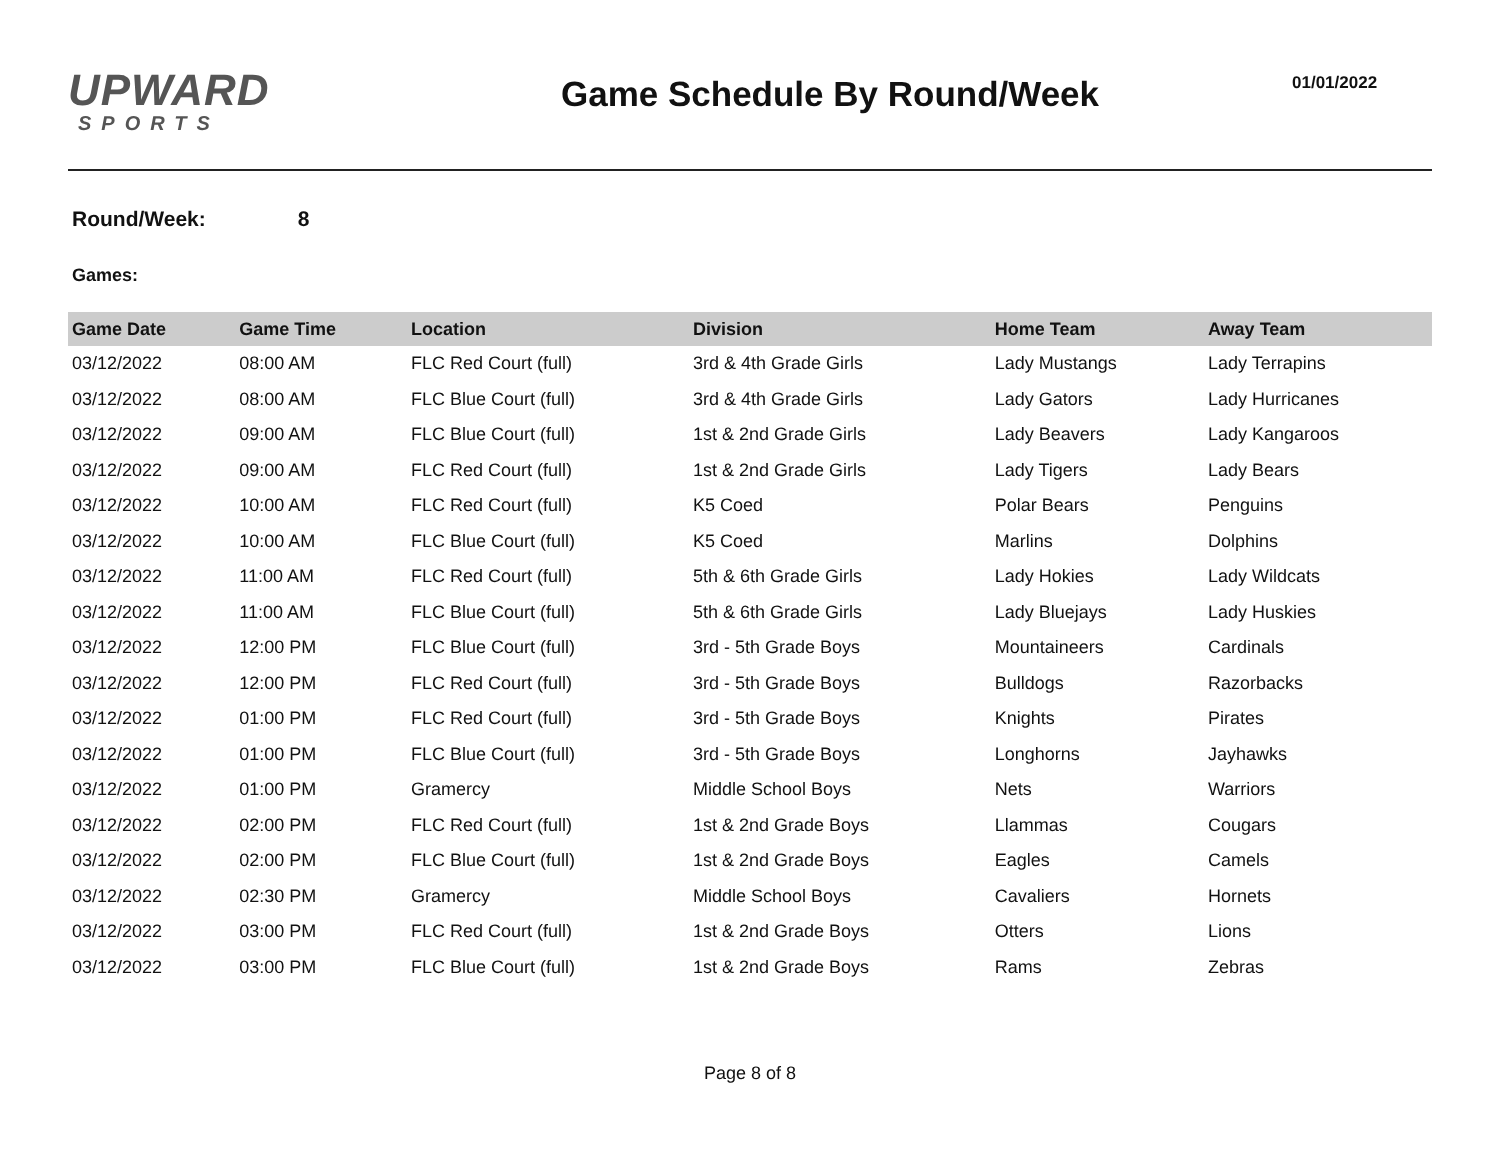UPWARD
SPORTS
Game Schedule By Round/Week
01/01/2022
Round/Week: 8
Games:
| Game Date | Game Time | Location | Division | Home Team | Away Team |
| --- | --- | --- | --- | --- | --- |
| 03/12/2022 | 08:00 AM | FLC Red Court (full) | 3rd & 4th Grade Girls | Lady Mustangs | Lady Terrapins |
| 03/12/2022 | 08:00 AM | FLC Blue Court (full) | 3rd & 4th Grade Girls | Lady Gators | Lady Hurricanes |
| 03/12/2022 | 09:00 AM | FLC Blue Court (full) | 1st & 2nd Grade Girls | Lady Beavers | Lady Kangaroos |
| 03/12/2022 | 09:00 AM | FLC Red Court (full) | 1st & 2nd Grade Girls | Lady Tigers | Lady Bears |
| 03/12/2022 | 10:00 AM | FLC Red Court (full) | K5 Coed | Polar Bears | Penguins |
| 03/12/2022 | 10:00 AM | FLC Blue Court (full) | K5 Coed | Marlins | Dolphins |
| 03/12/2022 | 11:00 AM | FLC Red Court (full) | 5th & 6th Grade Girls | Lady Hokies | Lady Wildcats |
| 03/12/2022 | 11:00 AM | FLC Blue Court (full) | 5th & 6th Grade Girls | Lady Bluejays | Lady Huskies |
| 03/12/2022 | 12:00 PM | FLC Blue Court (full) | 3rd - 5th Grade Boys | Mountaineers | Cardinals |
| 03/12/2022 | 12:00 PM | FLC Red Court (full) | 3rd - 5th Grade Boys | Bulldogs | Razorbacks |
| 03/12/2022 | 01:00 PM | FLC Red Court (full) | 3rd - 5th Grade Boys | Knights | Pirates |
| 03/12/2022 | 01:00 PM | FLC Blue Court (full) | 3rd - 5th Grade Boys | Longhorns | Jayhawks |
| 03/12/2022 | 01:00 PM | Gramercy | Middle School Boys | Nets | Warriors |
| 03/12/2022 | 02:00 PM | FLC Red Court (full) | 1st & 2nd Grade Boys | Llammas | Cougars |
| 03/12/2022 | 02:00 PM | FLC Blue Court (full) | 1st & 2nd Grade Boys | Eagles | Camels |
| 03/12/2022 | 02:30 PM | Gramercy | Middle School Boys | Cavaliers | Hornets |
| 03/12/2022 | 03:00 PM | FLC Red Court (full) | 1st & 2nd Grade Boys | Otters | Lions |
| 03/12/2022 | 03:00 PM | FLC Blue Court (full) | 1st & 2nd Grade Boys | Rams | Zebras |
Page 8 of 8